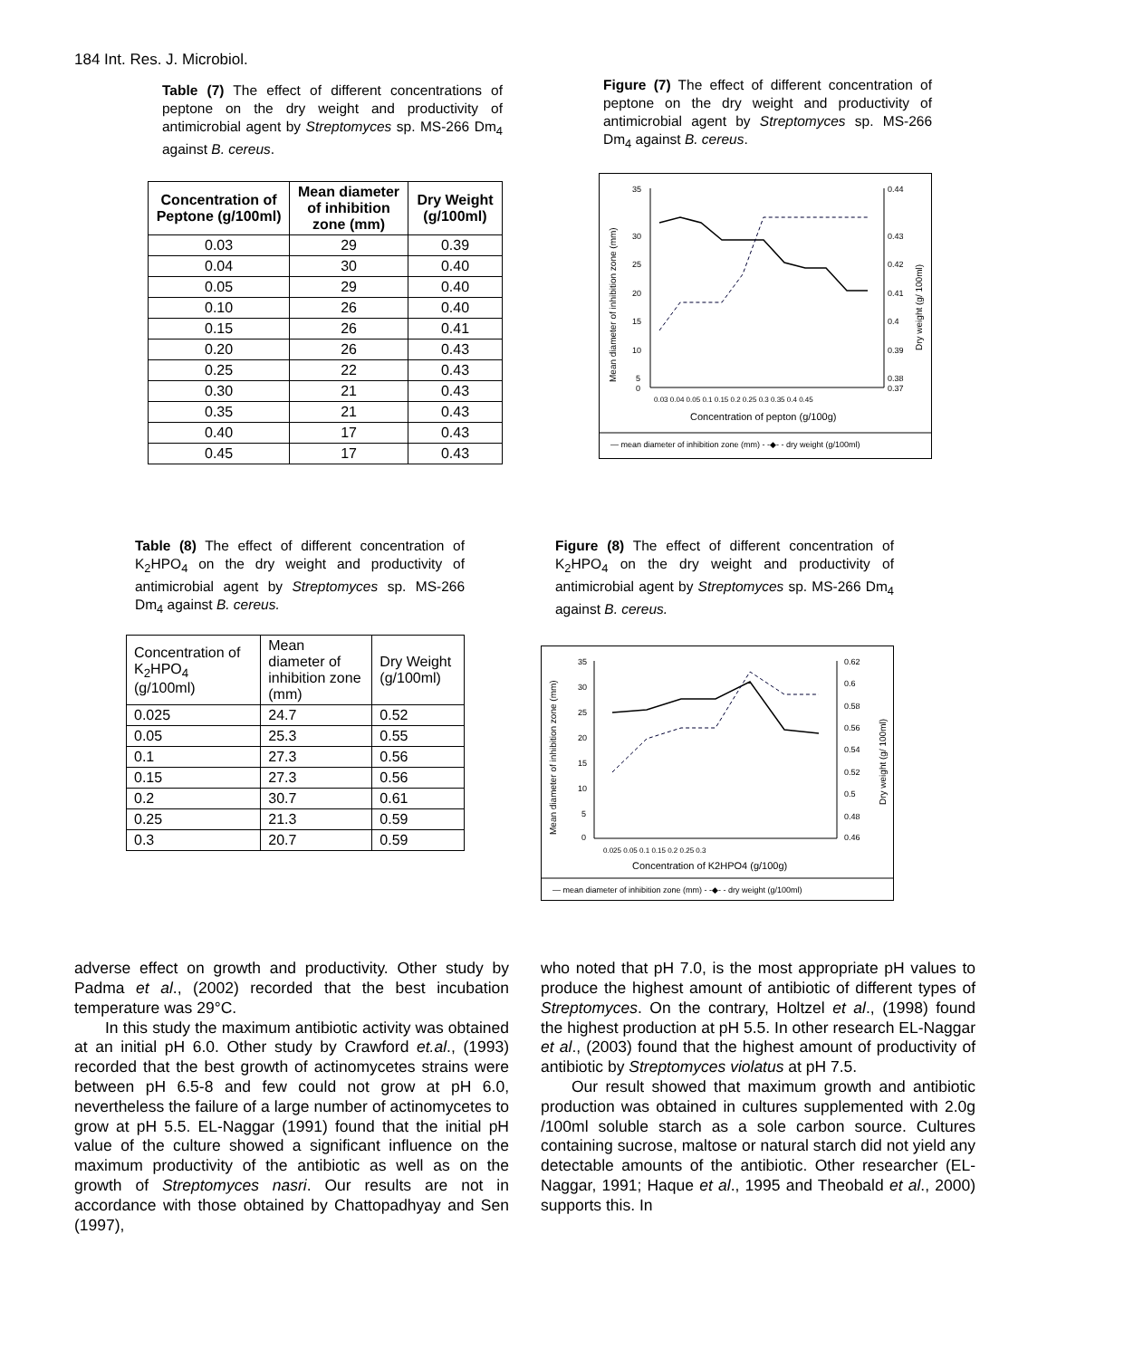184 Int. Res. J. Microbiol.
Table (7) The effect of different concentrations of peptone on the dry weight and productivity of antimicrobial agent by Streptomyces sp. MS-266 Dm<sub>4</sub> against B. cereus.
| Concentration of Peptone (g/100ml) | Mean diameter of inhibition zone (mm) | Dry Weight (g/100ml) |
| --- | --- | --- |
| 0.03 | 29 | 0.39 |
| 0.04 | 30 | 0.40 |
| 0.05 | 29 | 0.40 |
| 0.10 | 26 | 0.40 |
| 0.15 | 26 | 0.41 |
| 0.20 | 26 | 0.43 |
| 0.25 | 22 | 0.43 |
| 0.30 | 21 | 0.43 |
| 0.35 | 21 | 0.43 |
| 0.40 | 17 | 0.43 |
| 0.45 | 17 | 0.43 |
Figure (7) The effect of different concentration of peptone on the dry weight and productivity of antimicrobial agent by Streptomyces sp. MS-266 Dm<sub>4</sub> against B. cereus.
35
30
25
20
15
10
5
0
0.44
0.43
0.42
0.41
0.4
0.39
0.38
0.37
0.03 0.04 0.05 0.1 0.15 0.2 0.25 0.3 0.35 0.4 0.45
Concentration of pepton (g/100g)
Mean diameter of inhibition zone (mm)
Dry weight (g/ 100ml)
— mean diameter of inhibition zone (mm) - -◆- - dry weight (g/100ml)
Table (8) The effect of different concentration of K<sub>2</sub>HPO<sub>4</sub> on the dry weight and productivity of antimicrobial agent by Streptomyces sp. MS-266 Dm<sub>4</sub> against B. cereus.
| Concentration of K<sub>2</sub>HPO<sub>4</sub> (g/100ml) | Mean diameter of inhibition zone (mm) | Dry Weight (g/100ml) |
| 0.025 | 24.7 | 0.52 |
| 0.05 | 25.3 | 0.55 |
| 0.1 | 27.3 | 0.56 |
| 0.15 | 27.3 | 0.56 |
| 0.2 | 30.7 | 0.61 |
| 0.25 | 21.3 | 0.59 |
| 0.3 | 20.7 | 0.59 |
Figure (8) The effect of different concentration of K<sub>2</sub>HPO<sub>4</sub> on the dry weight and productivity of antimicrobial agent by Streptomyces sp. MS-266 Dm<sub>4</sub> against B. cereus.
35
30
25
20
15
10
5
0
0.62
0.6
0.58
0.56
0.54
0.52
0.5
0.48
0.46
0.025 0.05 0.1 0.15 0.2 0.25 0.3
Concentration of K2HPO4 (g/100g)
Mean diameter of inhibition zone (mm)
Dry weight (g/ 100ml)
— mean diameter of inhibition zone (mm) - -◆- - dry weight (g/100ml)
adverse effect on growth and productivity. Other study by Padma et al., (2002) recorded that the best incubation temperature was 29°C.
In this study the maximum antibiotic activity was obtained at an initial pH 6.0. Other study by Crawford et.al., (1993) recorded that the best growth of actinomycetes strains were between pH 6.5-8 and few could not grow at pH 6.0, nevertheless the failure of a large number of actinomycetes to grow at pH 5.5. EL-Naggar (1991) found that the initial pH value of the culture showed a significant influence on the maximum productivity of the antibiotic as well as on the growth of Streptomyces nasri. Our results are not in accordance with those obtained by Chattopadhyay and Sen (1997),
who noted that pH 7.0, is the most appropriate pH values to produce the highest amount of antibiotic of different types of Streptomyces. On the contrary, Holtzel et al., (1998) found the highest production at pH 5.5. In other research EL-Naggar et al., (2003) found that the highest amount of productivity of antibiotic by Streptomyces violatus at pH 7.5.
Our result showed that maximum growth and antibiotic production was obtained in cultures supplemented with 2.0g /100ml soluble starch as a sole carbon source. Cultures containing sucrose, maltose or natural starch did not yield any detectable amounts of the antibiotic. Other researcher (EL-Naggar, 1991; Haque et al., 1995 and Theobald et al., 2000) supports this. In